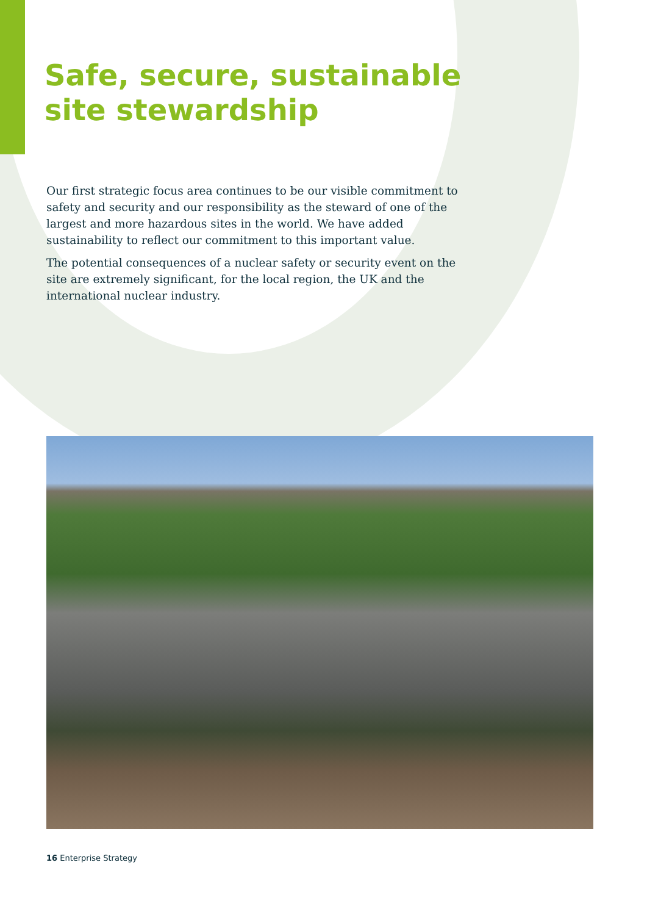Safe, secure, sustainable
site stewardship
Our first strategic focus area continues to be our visible commitment to safety and security and our responsibility as the steward of one of the largest and more hazardous sites in the world. We have added sustainability to reflect our commitment to this important value.
The potential consequences of a nuclear safety or security event on the site are extremely significant, for the local region, the UK and the international nuclear industry.
16 Enterprise Strategy